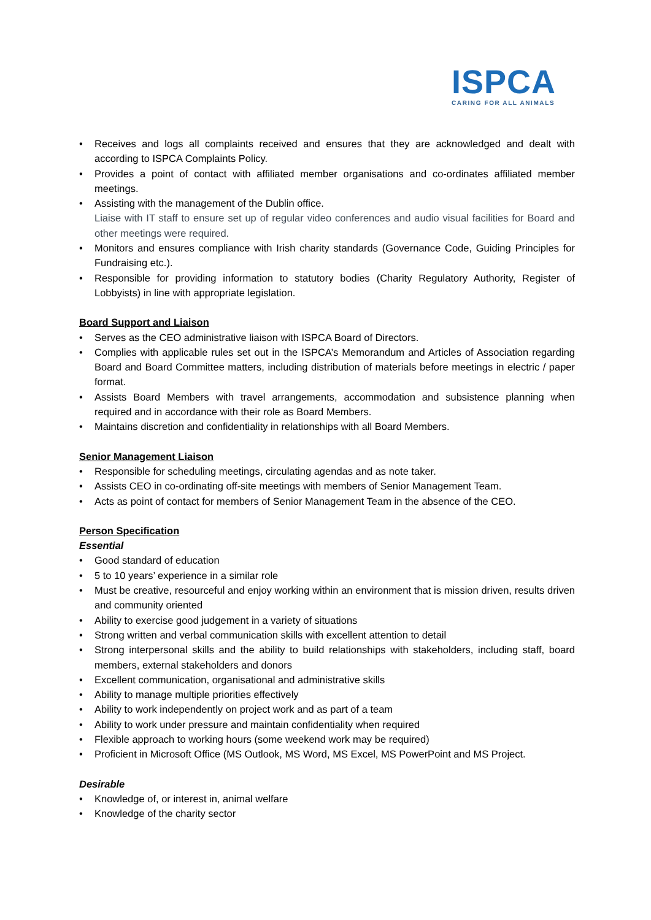ISPCA
CARING FOR ALL ANIMALS
• Receives and logs all complaints received and ensures that they are acknowledged and dealt with according to ISPCA Complaints Policy.
• Provides a point of contact with affiliated member organisations and co-ordinates affiliated member meetings.
• Assisting with the management of the Dublin office.
Liaise with IT staff to ensure set up of regular video conferences and audio visual facilities for Board and other meetings were required.
• Monitors and ensures compliance with Irish charity standards (Governance Code, Guiding Principles for Fundraising etc.).
• Responsible for providing information to statutory bodies (Charity Regulatory Authority, Register of Lobbyists) in line with appropriate legislation.
Board Support and Liaison
• Serves as the CEO administrative liaison with ISPCA Board of Directors.
• Complies with applicable rules set out in the ISPCA’s Memorandum and Articles of Association regarding Board and Board Committee matters, including distribution of materials before meetings in electric / paper format.
• Assists Board Members with travel arrangements, accommodation and subsistence planning when required and in accordance with their role as Board Members.
• Maintains discretion and confidentiality in relationships with all Board Members.
Senior Management Liaison
• Responsible for scheduling meetings, circulating agendas and as note taker.
• Assists CEO in co-ordinating off-site meetings with members of Senior Management Team.
• Acts as point of contact for members of Senior Management Team in the absence of the CEO.
Person Specification
Essential
• Good standard of education
• 5 to 10 years’ experience in a similar role
• Must be creative, resourceful and enjoy working within an environment that is mission driven, results driven and community oriented
• Ability to exercise good judgement in a variety of situations
• Strong written and verbal communication skills with excellent attention to detail
• Strong interpersonal skills and the ability to build relationships with stakeholders, including staff, board members, external stakeholders and donors
• Excellent communication, organisational and administrative skills
• Ability to manage multiple priorities effectively
• Ability to work independently on project work and as part of a team
• Ability to work under pressure and maintain confidentiality when required
• Flexible approach to working hours (some weekend work may be required)
• Proficient in Microsoft Office (MS Outlook, MS Word, MS Excel, MS PowerPoint and MS Project.
Desirable
• Knowledge of, or interest in, animal welfare
• Knowledge of the charity sector